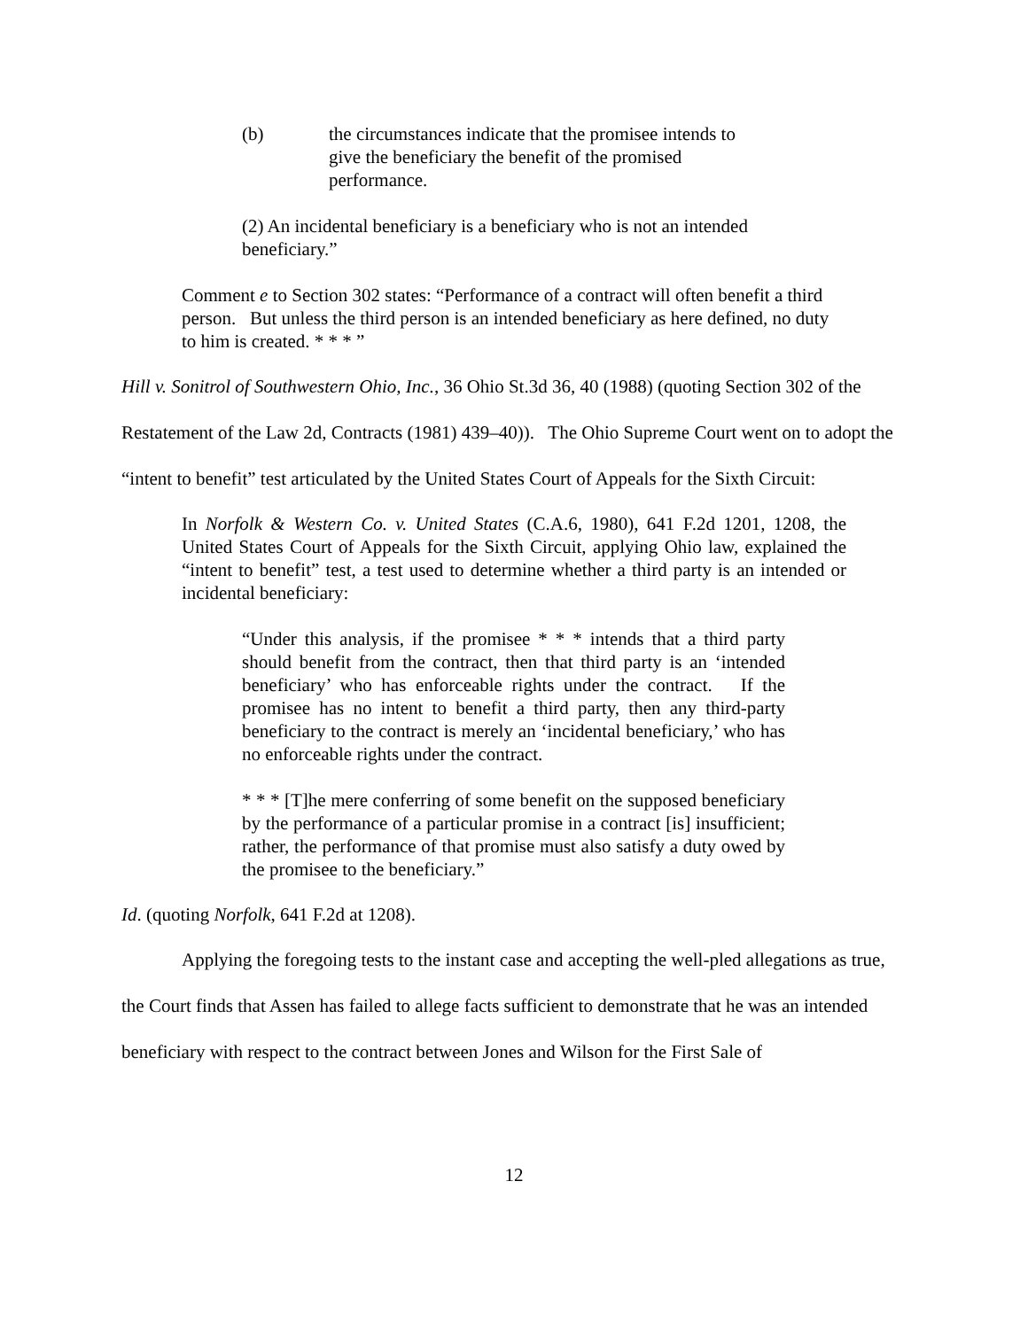(b) the circumstances indicate that the promisee intends to give the beneficiary the benefit of the promised performance.
(2) An incidental beneficiary is a beneficiary who is not an intended beneficiary.”
Comment e to Section 302 states: “Performance of a contract will often benefit a third person. But unless the third person is an intended beneficiary as here defined, no duty to him is created. * * * ”
Hill v. Sonitrol of Southwestern Ohio, Inc., 36 Ohio St.3d 36, 40 (1988) (quoting Section 302 of the Restatement of the Law 2d, Contracts (1981) 439–40)). The Ohio Supreme Court went on to adopt the “intent to benefit” test articulated by the United States Court of Appeals for the Sixth Circuit:
In Norfolk & Western Co. v. United States (C.A.6, 1980), 641 F.2d 1201, 1208, the United States Court of Appeals for the Sixth Circuit, applying Ohio law, explained the “intent to benefit” test, a test used to determine whether a third party is an intended or incidental beneficiary:
“Under this analysis, if the promisee * * * intends that a third party should benefit from the contract, then that third party is an ‘intended beneficiary’ who has enforceable rights under the contract. If the promisee has no intent to benefit a third party, then any third-party beneficiary to the contract is merely an ‘incidental beneficiary,’ who has no enforceable rights under the contract.
* * * [T]he mere conferring of some benefit on the supposed beneficiary by the performance of a particular promise in a contract [is] insufficient; rather, the performance of that promise must also satisfy a duty owed by the promisee to the beneficiary.”
Id. (quoting Norfolk, 641 F.2d at 1208).
Applying the foregoing tests to the instant case and accepting the well-pled allegations as true, the Court finds that Assen has failed to allege facts sufficient to demonstrate that he was an intended beneficiary with respect to the contract between Jones and Wilson for the First Sale of
12